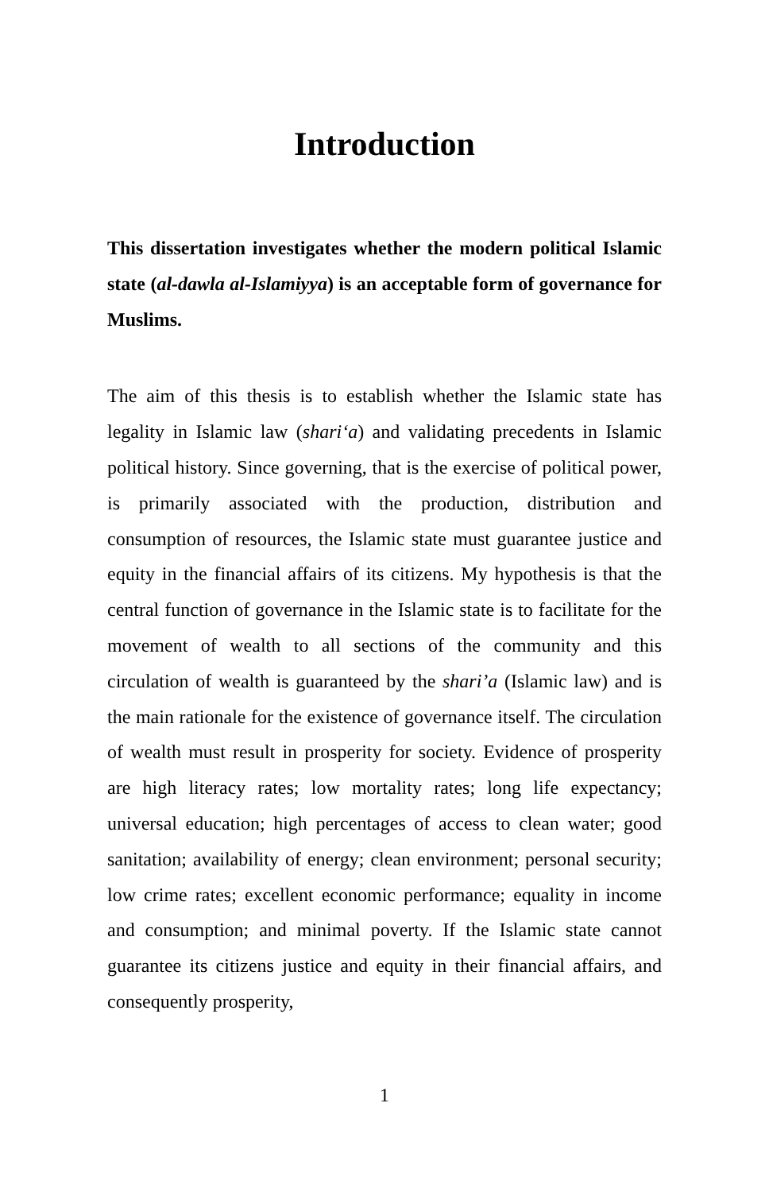Introduction
This dissertation investigates whether the modern political Islamic state (al-dawla al-Islamiyya) is an acceptable form of governance for Muslims.
The aim of this thesis is to establish whether the Islamic state has legality in Islamic law (shari‘a) and validating precedents in Islamic political history. Since governing, that is the exercise of political power, is primarily associated with the production, distribution and consumption of resources, the Islamic state must guarantee justice and equity in the financial affairs of its citizens. My hypothesis is that the central function of governance in the Islamic state is to facilitate for the movement of wealth to all sections of the community and this circulation of wealth is guaranteed by the shari’a (Islamic law) and is the main rationale for the existence of governance itself. The circulation of wealth must result in prosperity for society. Evidence of prosperity are high literacy rates; low mortality rates; long life expectancy; universal education; high percentages of access to clean water; good sanitation; availability of energy; clean environment; personal security; low crime rates; excellent economic performance; equality in income and consumption; and minimal poverty. If the Islamic state cannot guarantee its citizens justice and equity in their financial affairs, and consequently prosperity,
1